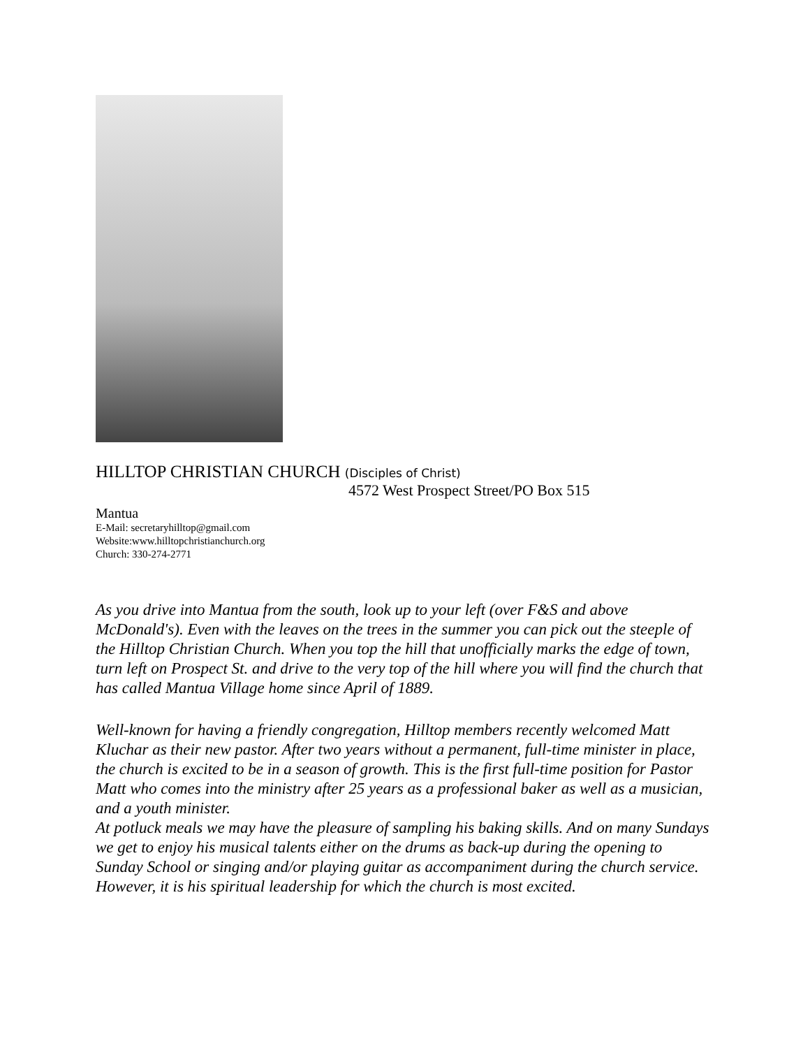HILLTOP CHRISTIAN CHURCH (Disciples of Christ)
4572 West Prospect Street/PO Box 515
Mantua
E-Mail: secretaryhilltop@gmail.com
Website:www.hilltopchristianchurch.org
Church: 330-274-2771
As you drive into Mantua from the south, look up to your left (over F&S and above McDonald's). Even with the leaves on the trees in the summer you can pick out the steeple of the Hilltop Christian Church. When you top the hill that unofficially marks the edge of town, turn left on Prospect St. and drive to the very top of the hill where you will find the church that has called Mantua Village home since April of 1889.
Well-known for having a friendly congregation, Hilltop members recently welcomed Matt Kluchar as their new pastor. After two years without a permanent, full-time minister in place, the church is excited to be in a season of growth. This is the first full-time position for Pastor Matt who comes into the ministry after 25 years as a professional baker as well as a musician, and a youth minister.
At potluck meals we may have the pleasure of sampling his baking skills. And on many Sundays we get to enjoy his musical talents either on the drums as back-up during the opening to Sunday School or singing and/or playing guitar as accompaniment during the church service. However, it is his spiritual leadership for which the church is most excited.